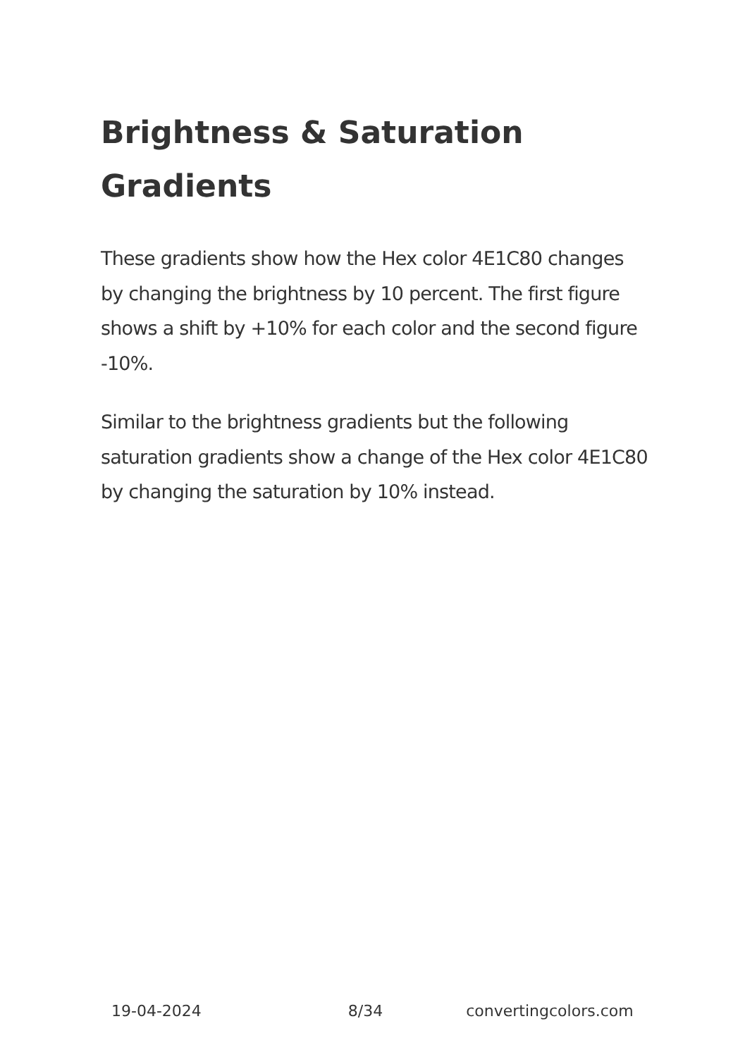Brightness & Saturation Gradients
These gradients show how the Hex color 4E1C80 changes by changing the brightness by 10 percent. The first figure shows a shift by +10% for each color and the second figure -10%.
Similar to the brightness gradients but the following saturation gradients show a change of the Hex color 4E1C80 by changing the saturation by 10% instead.
19-04-2024 8/34 convertingcolors.com